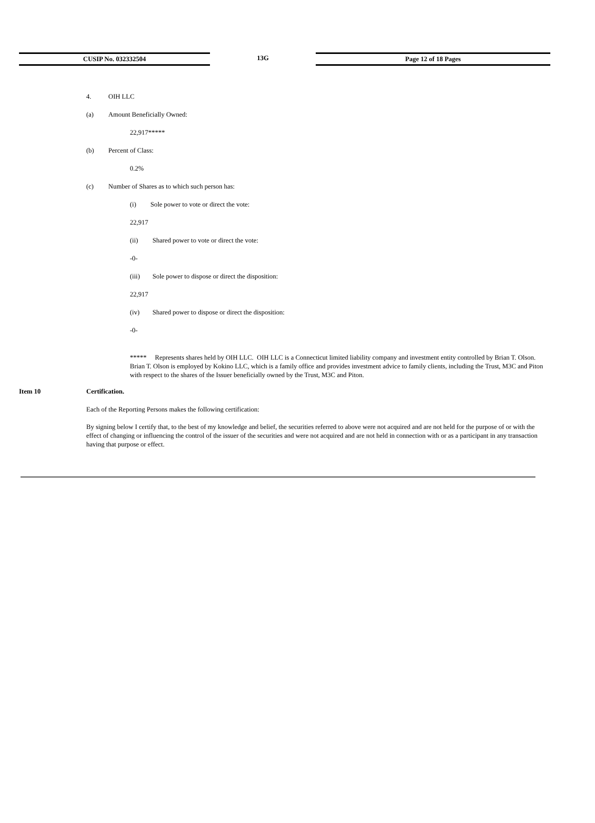CUSIP No. 032332504 13G Page 12 of 18 Pages
4. OIH LLC
(a) Amount Beneficially Owned:
22,917*****
(b) Percent of Class:
0.2%
(c) Number of Shares as to which such person has:
(i) Sole power to vote or direct the vote:
22,917
(ii) Shared power to vote or direct the vote:
-0-
(iii) Sole power to dispose or direct the disposition:
22,917
(iv) Shared power to dispose or direct the disposition:
-0-
***** Represents shares held by OIH LLC. OIH LLC is a Connecticut limited liability company and investment entity controlled by Brian T. Olson. Brian T. Olson is employed by Kokino LLC, which is a family office and provides investment advice to family clients, including the Trust, M3C and Piton with respect to the shares of the Issuer beneficially owned by the Trust, M3C and Piton.
Item 10 Certification.
Each of the Reporting Persons makes the following certification:
By signing below I certify that, to the best of my knowledge and belief, the securities referred to above were not acquired and are not held for the purpose of or with the effect of changing or influencing the control of the issuer of the securities and were not acquired and are not held in connection with or as a participant in any transaction having that purpose or effect.